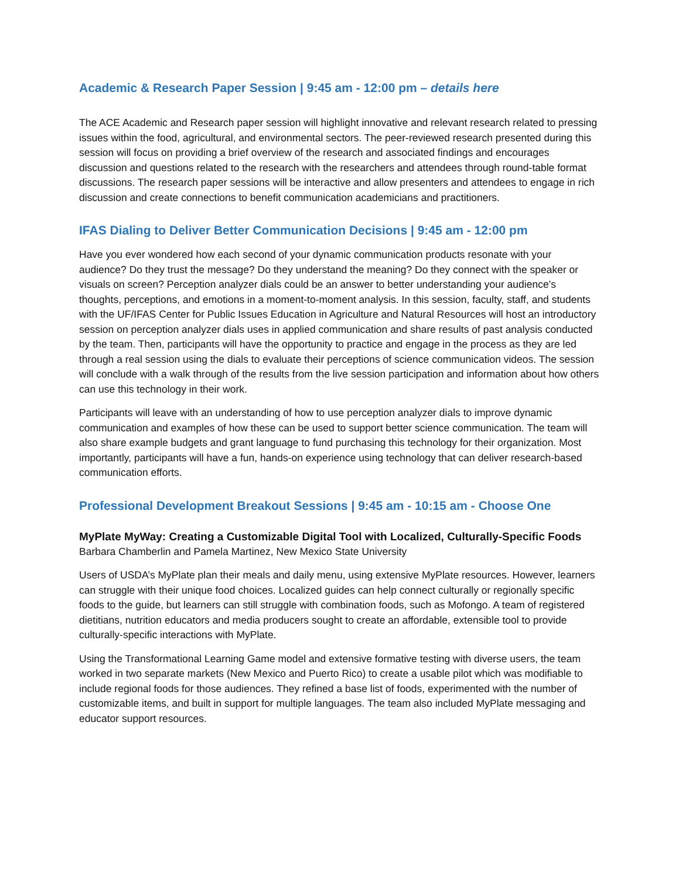Academic & Research Paper Session | 9:45 am - 12:00 pm – details here
The ACE Academic and Research paper session will highlight innovative and relevant research related to pressing issues within the food, agricultural, and environmental sectors. The peer-reviewed research presented during this session will focus on providing a brief overview of the research and associated findings and encourages discussion and questions related to the research with the researchers and attendees through round-table format discussions. The research paper sessions will be interactive and allow presenters and attendees to engage in rich discussion and create connections to benefit communication academicians and practitioners.
IFAS Dialing to Deliver Better Communication Decisions | 9:45 am - 12:00 pm
Have you ever wondered how each second of your dynamic communication products resonate with your audience? Do they trust the message? Do they understand the meaning? Do they connect with the speaker or visuals on screen? Perception analyzer dials could be an answer to better understanding your audience’s thoughts, perceptions, and emotions in a moment-to-moment analysis. In this session, faculty, staff, and students with the UF/IFAS Center for Public Issues Education in Agriculture and Natural Resources will host an introductory session on perception analyzer dials uses in applied communication and share results of past analysis conducted by the team. Then, participants will have the opportunity to practice and engage in the process as they are led through a real session using the dials to evaluate their perceptions of science communication videos. The session will conclude with a walk through of the results from the live session participation and information about how others can use this technology in their work.
Participants will leave with an understanding of how to use perception analyzer dials to improve dynamic communication and examples of how these can be used to support better science communication. The team will also share example budgets and grant language to fund purchasing this technology for their organization. Most importantly, participants will have a fun, hands-on experience using technology that can deliver research-based communication efforts.
Professional Development Breakout Sessions | 9:45 am - 10:15 am - Choose One
MyPlate MyWay: Creating a Customizable Digital Tool with Localized, Culturally-Specific Foods
Barbara Chamberlin and Pamela Martinez, New Mexico State University
Users of USDA’s MyPlate plan their meals and daily menu, using extensive MyPlate resources. However, learners can struggle with their unique food choices. Localized guides can help connect culturally or regionally specific foods to the guide, but learners can still struggle with combination foods, such as Mofongo. A team of registered dietitians, nutrition educators and media producers sought to create an affordable, extensible tool to provide culturally-specific interactions with MyPlate.
Using the Transformational Learning Game model and extensive formative testing with diverse users, the team worked in two separate markets (New Mexico and Puerto Rico) to create a usable pilot which was modifiable to include regional foods for those audiences. They refined a base list of foods, experimented with the number of customizable items, and built in support for multiple languages. The team also included MyPlate messaging and educator support resources.